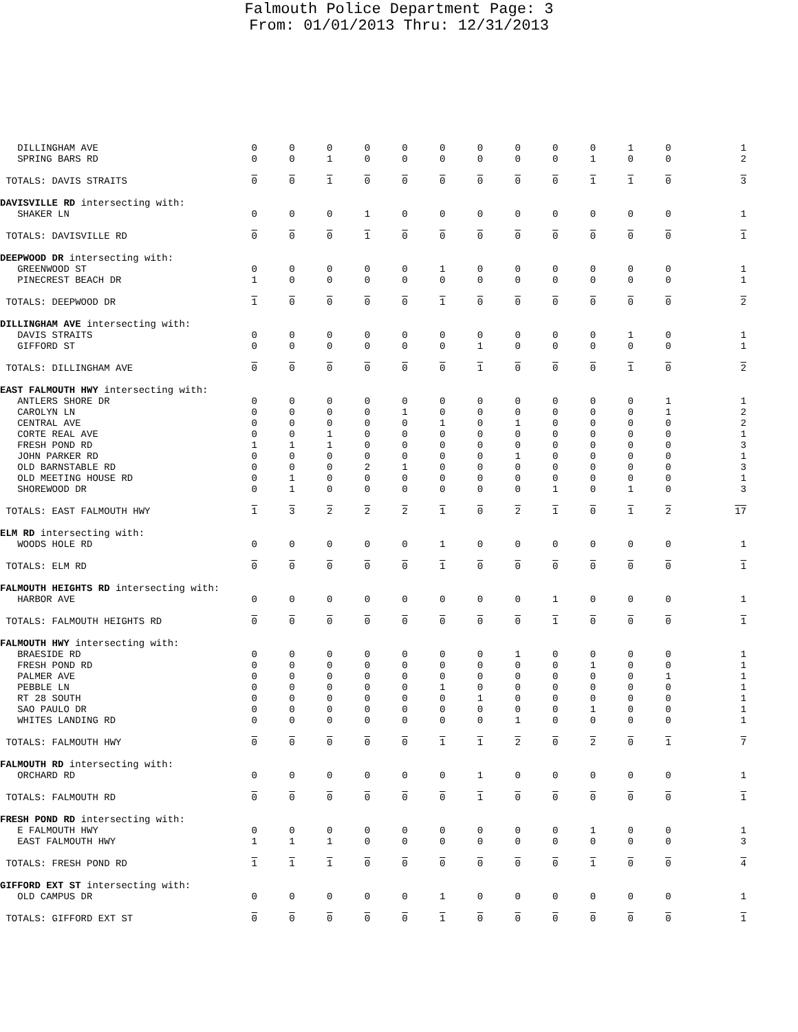Falmouth Police Department Page: 3
From: 01/01/2013 Thru: 12/31/2013
| DILLINGHAM AVE | 0 | 0 | 0 | 0 | 0 | 0 | 0 | 0 | 0 | 0 | 1 | 0 | 1 |
| SPRING BARS RD | 0 | 0 | 1 | 0 | 0 | 0 | 0 | 0 | 0 | 1 | 0 | 0 | 2 |
| TOTALS: DAVIS STRAITS | 0 | 0 | 1 | 0 | 0 | 0 | 0 | 0 | 0 | 1 | 1 | 0 | 3 |
| DAVISVILLE RD intersecting with: | | | | | | | | | | | | | |
| SHAKER LN | 0 | 0 | 0 | 1 | 0 | 0 | 0 | 0 | 0 | 0 | 0 | 0 | 1 |
| TOTALS: DAVISVILLE RD | 0 | 0 | 0 | 1 | 0 | 0 | 0 | 0 | 0 | 0 | 0 | 0 | 1 |
| DEEPWOOD DR intersecting with: | | | | | | | | | | | | | |
| GREENWOOD ST | 0 | 0 | 0 | 0 | 0 | 1 | 0 | 0 | 0 | 0 | 0 | 0 | 1 |
| PINECREST BEACH DR | 1 | 0 | 0 | 0 | 0 | 0 | 0 | 0 | 0 | 0 | 0 | 0 | 1 |
| TOTALS: DEEPWOOD DR | 1 | 0 | 0 | 0 | 0 | 1 | 0 | 0 | 0 | 0 | 0 | 0 | 2 |
| DILLINGHAM AVE intersecting with: | | | | | | | | | | | | | |
| DAVIS STRAITS | 0 | 0 | 0 | 0 | 0 | 0 | 0 | 0 | 0 | 0 | 1 | 0 | 1 |
| GIFFORD ST | 0 | 0 | 0 | 0 | 0 | 0 | 1 | 0 | 0 | 0 | 0 | 0 | 1 |
| TOTALS: DILLINGHAM AVE | 0 | 0 | 0 | 0 | 0 | 0 | 1 | 0 | 0 | 0 | 1 | 0 | 2 |
| EAST FALMOUTH HWY intersecting with: | | | | | | | | | | | | | |
| ANTLERS SHORE DR | 0 | 0 | 0 | 0 | 0 | 0 | 0 | 0 | 0 | 0 | 0 | 1 | 1 |
| CAROLYN LN | 0 | 0 | 0 | 0 | 1 | 0 | 0 | 0 | 0 | 0 | 0 | 1 | 2 |
| CENTRAL AVE | 0 | 0 | 0 | 0 | 0 | 1 | 0 | 1 | 0 | 0 | 0 | 0 | 2 |
| CORTE REAL AVE | 0 | 0 | 1 | 0 | 0 | 0 | 0 | 0 | 0 | 0 | 0 | 0 | 1 |
| FRESH POND RD | 1 | 1 | 1 | 0 | 0 | 0 | 0 | 0 | 0 | 0 | 0 | 0 | 3 |
| JOHN PARKER RD | 0 | 0 | 0 | 0 | 0 | 0 | 0 | 1 | 0 | 0 | 0 | 0 | 1 |
| OLD BARNSTABLE RD | 0 | 0 | 0 | 2 | 1 | 0 | 0 | 0 | 0 | 0 | 0 | 0 | 3 |
| OLD MEETING HOUSE RD | 0 | 1 | 0 | 0 | 0 | 0 | 0 | 0 | 0 | 0 | 0 | 0 | 1 |
| SHOREWOOD DR | 0 | 1 | 0 | 0 | 0 | 0 | 0 | 0 | 1 | 0 | 1 | 0 | 3 |
| TOTALS: EAST FALMOUTH HWY | 1 | 3 | 2 | 2 | 2 | 1 | 0 | 2 | 1 | 0 | 1 | 2 | 17 |
| ELM RD intersecting with: | | | | | | | | | | | | | |
| WOODS HOLE RD | 0 | 0 | 0 | 0 | 0 | 1 | 0 | 0 | 0 | 0 | 0 | 0 | 1 |
| TOTALS: ELM RD | 0 | 0 | 0 | 0 | 0 | 1 | 0 | 0 | 0 | 0 | 0 | 0 | 1 |
| FALMOUTH HEIGHTS RD intersecting with: | | | | | | | | | | | | | |
| HARBOR AVE | 0 | 0 | 0 | 0 | 0 | 0 | 0 | 0 | 1 | 0 | 0 | 0 | 1 |
| TOTALS: FALMOUTH HEIGHTS RD | 0 | 0 | 0 | 0 | 0 | 0 | 0 | 0 | 1 | 0 | 0 | 0 | 1 |
| FALMOUTH HWY intersecting with: | | | | | | | | | | | | | |
| BRAESIDE RD | 0 | 0 | 0 | 0 | 0 | 0 | 0 | 1 | 0 | 0 | 0 | 0 | 1 |
| FRESH POND RD | 0 | 0 | 0 | 0 | 0 | 0 | 0 | 0 | 0 | 1 | 0 | 0 | 1 |
| PALMER AVE | 0 | 0 | 0 | 0 | 0 | 0 | 0 | 0 | 0 | 0 | 0 | 1 | 1 |
| PEBBLE LN | 0 | 0 | 0 | 0 | 0 | 1 | 0 | 0 | 0 | 0 | 0 | 0 | 1 |
| RT 28 SOUTH | 0 | 0 | 0 | 0 | 0 | 0 | 1 | 0 | 0 | 0 | 0 | 0 | 1 |
| SAO PAULO DR | 0 | 0 | 0 | 0 | 0 | 0 | 0 | 0 | 0 | 1 | 0 | 0 | 1 |
| WHITES LANDING RD | 0 | 0 | 0 | 0 | 0 | 0 | 0 | 1 | 0 | 0 | 0 | 0 | 1 |
| TOTALS: FALMOUTH HWY | 0 | 0 | 0 | 0 | 0 | 1 | 1 | 2 | 0 | 2 | 0 | 1 | 7 |
| FALMOUTH RD intersecting with: | | | | | | | | | | | | | |
| ORCHARD RD | 0 | 0 | 0 | 0 | 0 | 0 | 1 | 0 | 0 | 0 | 0 | 0 | 1 |
| TOTALS: FALMOUTH RD | 0 | 0 | 0 | 0 | 0 | 0 | 1 | 0 | 0 | 0 | 0 | 0 | 1 |
| FRESH POND RD intersecting with: | | | | | | | | | | | | | |
| E FALMOUTH HWY | 0 | 0 | 0 | 0 | 0 | 0 | 0 | 0 | 0 | 1 | 0 | 0 | 1 |
| EAST FALMOUTH HWY | 1 | 1 | 1 | 0 | 0 | 0 | 0 | 0 | 0 | 0 | 0 | 0 | 3 |
| TOTALS: FRESH POND RD | 1 | 1 | 1 | 0 | 0 | 0 | 0 | 0 | 0 | 1 | 0 | 0 | 4 |
| GIFFORD EXT ST intersecting with: | | | | | | | | | | | | | |
| OLD CAMPUS DR | 0 | 0 | 0 | 0 | 0 | 1 | 0 | 0 | 0 | 0 | 0 | 0 | 1 |
| TOTALS: GIFFORD EXT ST | 0 | 0 | 0 | 0 | 0 | 1 | 0 | 0 | 0 | 0 | 0 | 0 | 1 |